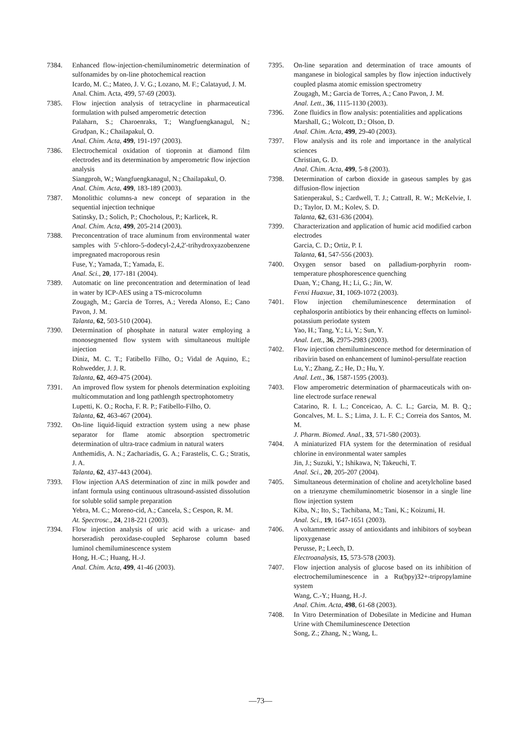7384. Enhanced flow-injection-chemiluminometric determination of sulfonamides by on-line photochemical reaction
Icardo, M. C.; Mateo, J. V. G.; Lozano, M. F.; Calatayud, J. M.
Anal. Chim. Acta, 499, 57-69 (2003).
7385. Flow injection analysis of tetracycline in pharmaceutical formulation with pulsed amperometric detection
Palaharn, S.; Charoenraks, T.; Wangfuengkanagul, N.; Grudpan, K.; Chailapakul, O.
Anal. Chim. Acta, 499, 191-197 (2003).
7386. Electrochemical oxidation of tiopronin at diamond film electrodes and its determination by amperometric flow injection analysis
Siangproh, W.; Wangfuengkanagul, N.; Chailapakul, O.
Anal. Chim. Acta, 499, 183-189 (2003).
7387. Monolithic columns-a new concept of separation in the sequential injection technique
Satinsky, D.; Solich, P.; Chocholous, P.; Karlicek, R.
Anal. Chim. Acta, 499, 205-214 (2003).
7388. Preconcentration of trace aluminum from environmental water samples with 5'-chloro-5-dodecyl-2,4,2'-trihydroxyazobenzene impregnated macroporous resin
Fuse, Y.; Yamada, T.; Yamada, E.
Anal. Sci., 20, 177-181 (2004).
7389. Automatic on line preconcentration and determination of lead in water by ICP-AES using a TS-microcolumn
Zougagh, M.; Garcia de Torres, A.; Vereda Alonso, E.; Cano Pavon, J. M.
Talanta, 62, 503-510 (2004).
7390. Determination of phosphate in natural water employing a monosegmented flow system with simultaneous multiple injection
Diniz, M. C. T.; Fatibello Filho, O.; Vidal de Aquino, E.; Rohwedder, J. J. R.
Talanta, 62, 469-475 (2004).
7391. An improved flow system for phenols determination exploiting multicommutation and long pathlength spectrophotometry
Lupetti, K. O.; Rocha, F. R. P.; Fatibello-Filho, O.
Talanta, 62, 463-467 (2004).
7392. On-line liquid-liquid extraction system using a new phase separator for flame atomic absorption spectrometric determination of ultra-trace cadmium in natural waters
Anthemidis, A. N.; Zachariadis, G. A.; Farastelis, C. G.; Stratis, J. A.
Talanta, 62, 437-443 (2004).
7393. Flow injection AAS determination of zinc in milk powder and infant formula using continuous ultrasound-assisted dissolution for soluble solid sample preparation
Yebra, M. C.; Moreno-cid, A.; Cancela, S.; Cespon, R. M.
At. Spectrosc., 24, 218-221 (2003).
7394. Flow injection analysis of uric acid with a uricase- and horseradish peroxidase-coupled Sepharose column based luminol chemiluminescence system
Hong, H.-C.; Huang, H.-J.
Anal. Chim. Acta, 499, 41-46 (2003).
7395. On-line separation and determination of trace amounts of manganese in biological samples by flow injection inductively coupled plasma atomic emission spectrometry
Zougagh, M.; Garcia de Torres, A.; Cano Pavon, J. M.
Anal. Lett., 36, 1115-1130 (2003).
7396. Zone fluidics in flow analysis: potentialities and applications
Marshall, G.; Wolcott, D.; Olson, D.
Anal. Chim. Acta, 499, 29-40 (2003).
7397. Flow analysis and its role and importance in the analytical sciences
Christian, G. D.
Anal. Chim. Acta, 499, 5-8 (2003).
7398. Determination of carbon dioxide in gaseous samples by gas diffusion-flow injection
Satienperakul, S.; Cardwell, T. J.; Cattrall, R. W.; McKelvie, I. D.; Taylor, D. M.; Kolev, S. D.
Talanta, 62, 631-636 (2004).
7399. Characterization and application of humic acid modified carbon electrodes
Garcia, C. D.; Ortiz, P. I.
Talanta, 61, 547-556 (2003).
7400. Oxygen sensor based on palladium-porphyrin room-temperature phosphorescence quenching
Duan, Y.; Chang, H.; Li, G.; Jin, W.
Fenxi Huaxue, 31, 1069-1072 (2003).
7401. Flow injection chemiluminescence determination of cephalosporin antibiotics by their enhancing effects on luminol-potassium periodate system
Yao, H.; Tang, Y.; Li, Y.; Sun, Y.
Anal. Lett., 36, 2975-2983 (2003).
7402. Flow injection chemiluminescence method for determination of ribavirin based on enhancement of luminol-persulfate reaction
Lu, Y.; Zhang, Z.; He, D.; Hu, Y.
Anal. Lett., 36, 1587-1595 (2003).
7403. Flow amperometric determination of pharmaceuticals with on-line electrode surface renewal
Catarino, R. I. L.; Conceicao, A. C. L.; Garcia, M. B. Q.; Goncalves, M. L. S.; Lima, J. L. F. C.; Correia dos Santos, M. M.
J. Pharm. Biomed. Anal., 33, 571-580 (2003).
7404. A miniaturized FIA system for the determination of residual chlorine in environmental water samples
Jin, J.; Suzuki, Y.; Ishikawa, N; Takeuchi, T.
Anal. Sci., 20, 205-207 (2004).
7405. Simultaneous determination of choline and acetylcholine based on a trienzyme chemiluminometric biosensor in a single line flow injection system
Kiba, N.; Ito, S.; Tachibana, M.; Tani, K.; Koizumi, H.
Anal. Sci., 19, 1647-1651 (2003).
7406. A voltammetric assay of antioxidants and inhibitors of soybean lipoxygenase
Perusse, P.; Leech, D.
Electroanalysis, 15, 573-578 (2003).
7407. Flow injection analysis of glucose based on its inhibition of electrochemiluminescence in a Ru(bpy)32+-tripropylamine system
Wang, C.-Y.; Huang, H.-J.
Anal. Chim. Acta, 498, 61-68 (2003).
7408. In Vitro Determination of Dobesilate in Medicine and Human Urine with Chemiluminescence Detection
Song, Z.; Zhang, N.; Wang, L.
—73—